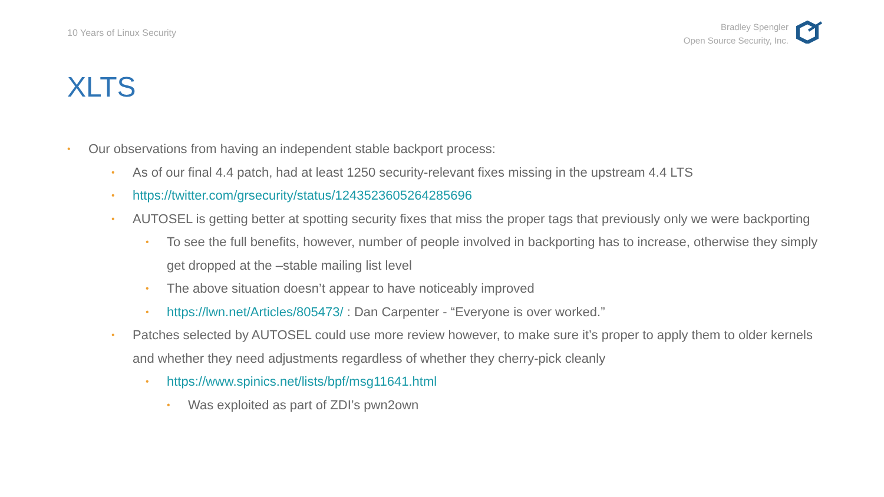10 Years of Linux Security
Bradley Spengler
Open Source Security, Inc.
XLTS
• Our observations from having an independent stable backport process:
• As of our final 4.4 patch, had at least 1250 security-relevant fixes missing in the upstream 4.4 LTS
• https://twitter.com/grsecurity/status/1243523605264285696
• AUTOSEL is getting better at spotting security fixes that miss the proper tags that previously only we were backporting
• To see the full benefits, however, number of people involved in backporting has to increase, otherwise they simply get dropped at the –stable mailing list level
• The above situation doesn’t appear to have noticeably improved
• https://lwn.net/Articles/805473/ : Dan Carpenter - “Everyone is over worked.”
• Patches selected by AUTOSEL could use more review however, to make sure it’s proper to apply them to older kernels and whether they need adjustments regardless of whether they cherry-pick cleanly
• https://www.spinics.net/lists/bpf/msg11641.html
• Was exploited as part of ZDI’s pwn2own